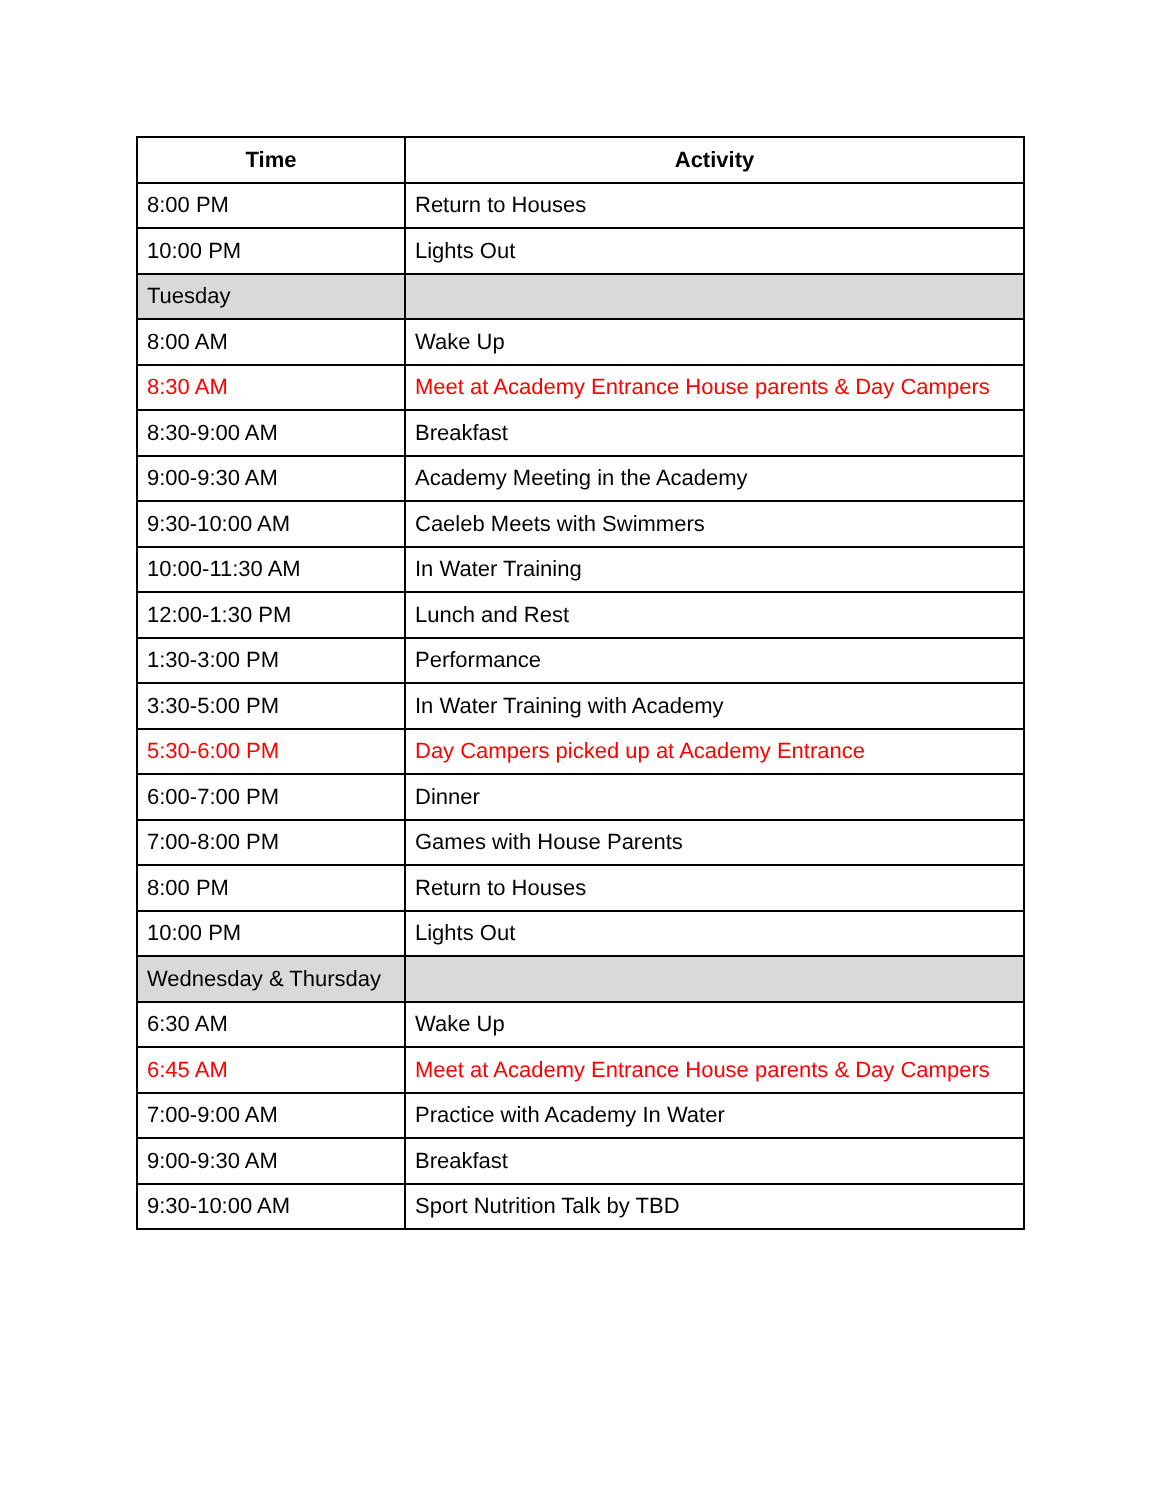| Time | Activity |
| --- | --- |
| 8:00 PM | Return to Houses |
| 10:00 PM | Lights Out |
| Tuesday | |
| 8:00 AM | Wake Up |
| 8:30 AM | Meet at Academy Entrance House parents & Day Campers |
| 8:30-9:00 AM | Breakfast |
| 9:00-9:30 AM | Academy Meeting in the Academy |
| 9:30-10:00 AM | Caeleb Meets with Swimmers |
| 10:00-11:30 AM | In Water Training |
| 12:00-1:30 PM | Lunch and Rest |
| 1:30-3:00 PM | Performance |
| 3:30-5:00 PM | In Water Training with Academy |
| 5:30-6:00 PM | Day Campers picked up at Academy Entrance |
| 6:00-7:00 PM | Dinner |
| 7:00-8:00 PM | Games with House Parents |
| 8:00 PM | Return to Houses |
| 10:00 PM | Lights Out |
| Wednesday & Thursday | |
| 6:30 AM | Wake Up |
| 6:45 AM | Meet at Academy Entrance House parents & Day Campers |
| 7:00-9:00 AM | Practice with Academy In Water |
| 9:00-9:30 AM | Breakfast |
| 9:30-10:00 AM | Sport Nutrition Talk by TBD |